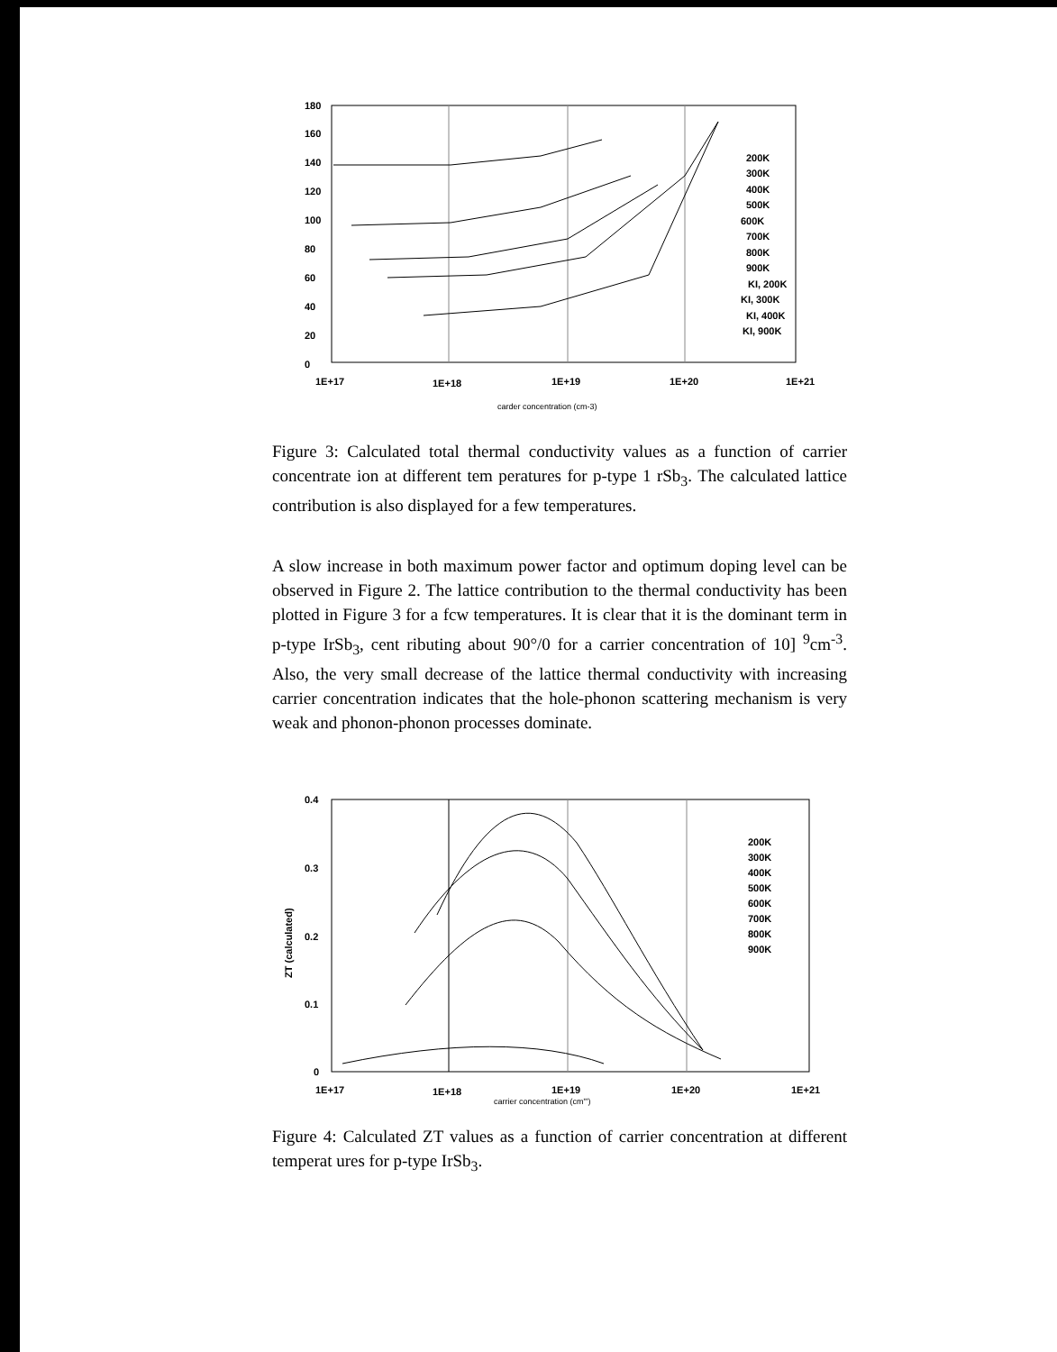180
160
140
120
100
80
60
40
20
0
1E+17
1E+18
1E+19
1E+20
1E+21
carder concentration (cm-3)
200K
300K
400K
500K
600K
700K
800K
900K
KI, 200K
KI, 300K
KI, 400K
KI, 900K
Figure 3: Calculated total thermal conductivity values as a function of carrier concentrate ion at different tem peratures for p-type 1 rSb<sub>3</sub>. The calculated lattice contribution is also displayed for a few temperatures.
A slow increase in both maximum power factor and optimum doping level can be observed in Figure 2. The lattice contribution to the thermal conductivity has been plotted in Figure 3 for a fcw temperatures. It is clear that it is the dominant term in p-type IrSb<sub>3</sub>, cent ributing about 90°/0 for a carrier concentration of 10] <sup>9</sup>cm<sup>-3</sup>. Also, the very small decrease of the lattice thermal conductivity with increasing carrier concentration indicates that the hole-phonon scattering mechanism is very weak and phonon-phonon processes dominate.
0.4
0.3
0.2
0.1
0
1E+17
1E+18
1E+19
1E+20
1E+21
carrier concentration (cm"')
ZT (calculated)
200K
300K
400K
500K
600K
700K
800K
900K
Figure 4: Calculated ZT values as a function of carrier concentration at different temperat ures for p-type IrSb<sub>3</sub>.